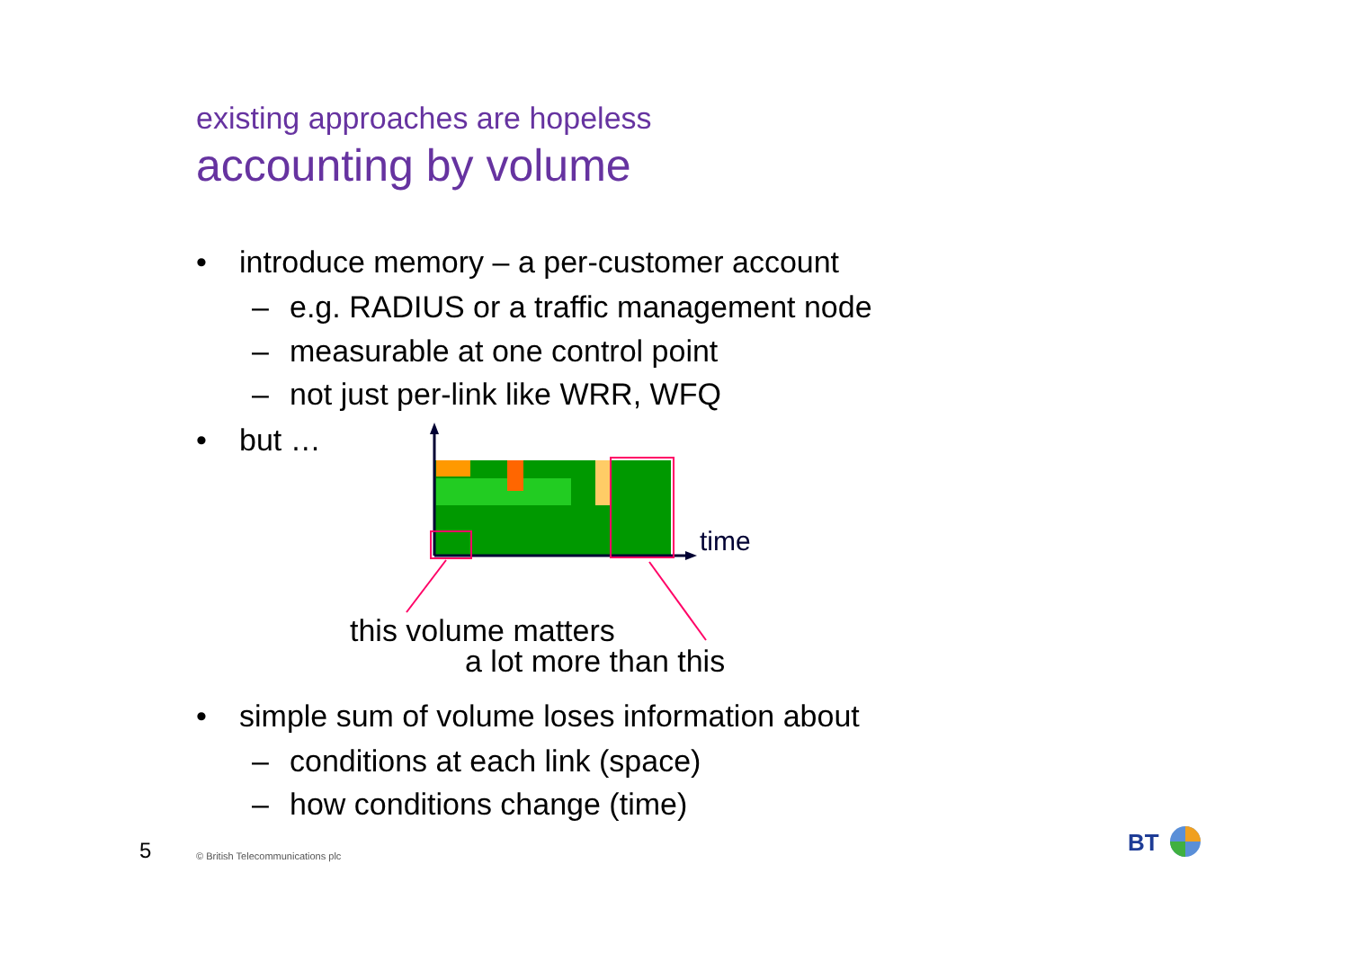existing approaches are hopeless
accounting by volume
• introduce memory – a per-customer account
– e.g. RADIUS or a traffic management node
– measurable at one control point
– not just per-link like WRR, WFQ
• but …
time
this volume matters
a lot more than this
• simple sum of volume loses information about
– conditions at each link (space)
– how conditions change (time)
5
© British Telecommunications plc
BT